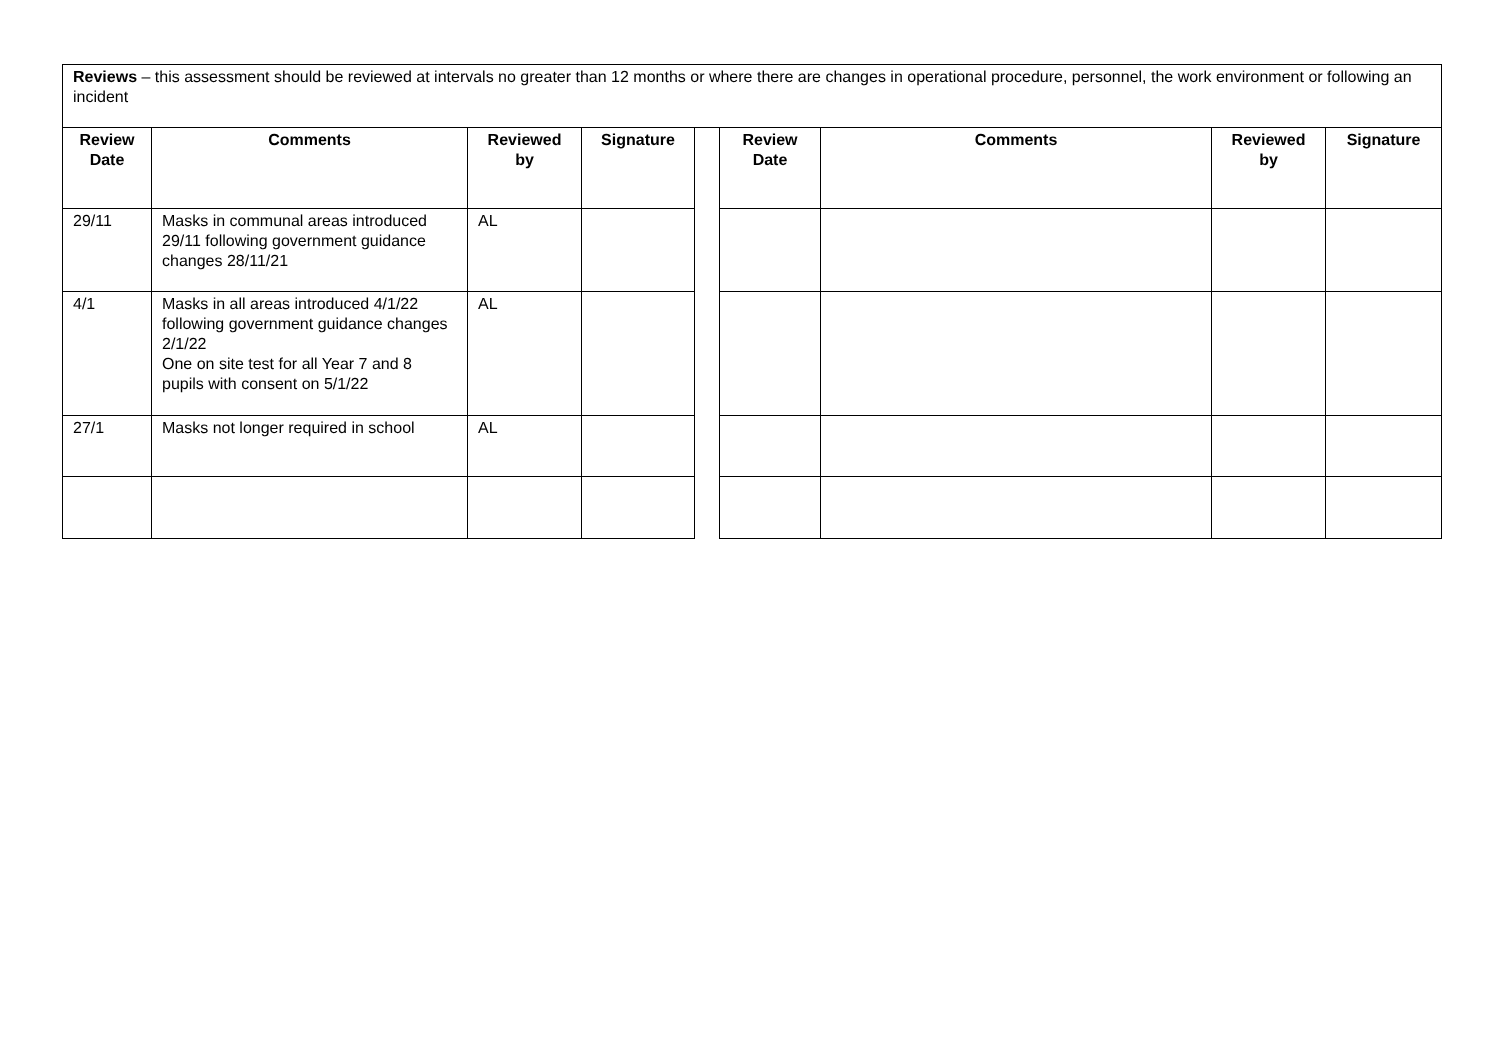| Reviews – this assessment should be reviewed at intervals no greater than 12 months or where there are changes in operational procedure, personnel, the work environment or following an incident | | | | | | | | |
| Review Date | Comments | Reviewed by | Signature | | Review Date | Comments | Reviewed by | Signature |
| 29/11 | Masks in communal areas introduced 29/11 following government guidance changes 28/11/21 | AL | | | | | | |
| 4/1 | Masks in all areas introduced 4/1/22 following government guidance changes 2/1/22 One on site test for all Year 7 and 8 pupils with consent on 5/1/22 | AL | | | | | | |
| 27/1 | Masks not longer required in school | AL | | | | | | |